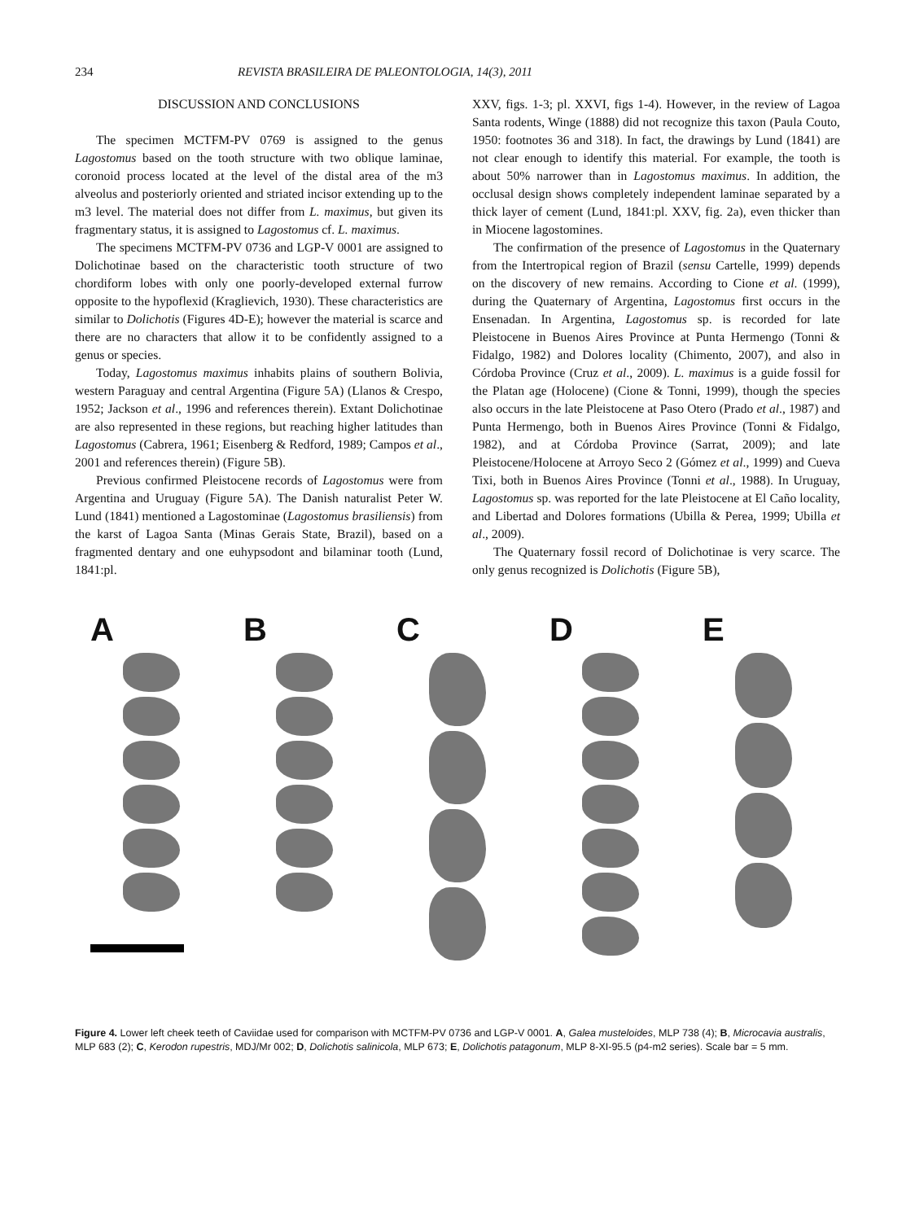234 REVISTA BRASILEIRA DE PALEONTOLOGIA, 14(3), 2011
DISCUSSION AND CONCLUSIONS
The specimen MCTFM-PV 0769 is assigned to the genus Lagostomus based on the tooth structure with two oblique laminae, coronoid process located at the level of the distal area of the m3 alveolus and posteriorly oriented and striated incisor extending up to the m3 level. The material does not differ from L. maximus, but given its fragmentary status, it is assigned to Lagostomus cf. L. maximus.
The specimens MCTFM-PV 0736 and LGP-V 0001 are assigned to Dolichotinae based on the characteristic tooth structure of two chordiform lobes with only one poorly-developed external furrow opposite to the hypoflexid (Kraglievich, 1930). These characteristics are similar to Dolichotis (Figures 4D-E); however the material is scarce and there are no characters that allow it to be confidently assigned to a genus or species.
Today, Lagostomus maximus inhabits plains of southern Bolivia, western Paraguay and central Argentina (Figure 5A) (Llanos & Crespo, 1952; Jackson et al., 1996 and references therein). Extant Dolichotinae are also represented in these regions, but reaching higher latitudes than Lagostomus (Cabrera, 1961; Eisenberg & Redford, 1989; Campos et al., 2001 and references therein) (Figure 5B).
Previous confirmed Pleistocene records of Lagostomus were from Argentina and Uruguay (Figure 5A). The Danish naturalist Peter W. Lund (1841) mentioned a Lagostominae (Lagostomus brasiliensis) from the karst of Lagoa Santa (Minas Gerais State, Brazil), based on a fragmented dentary and one euhypsodont and bilaminar tooth (Lund, 1841:pl.
XXV, figs. 1-3; pl. XXVI, figs 1-4). However, in the review of Lagoa Santa rodents, Winge (1888) did not recognize this taxon (Paula Couto, 1950: footnotes 36 and 318). In fact, the drawings by Lund (1841) are not clear enough to identify this material. For example, the tooth is about 50% narrower than in Lagostomus maximus. In addition, the occlusal design shows completely independent laminae separated by a thick layer of cement (Lund, 1841:pl. XXV, fig. 2a), even thicker than in Miocene lagostomines.
The confirmation of the presence of Lagostomus in the Quaternary from the Intertropical region of Brazil (sensu Cartelle, 1999) depends on the discovery of new remains. According to Cione et al. (1999), during the Quaternary of Argentina, Lagostomus first occurs in the Ensenadan. In Argentina, Lagostomus sp. is recorded for late Pleistocene in Buenos Aires Province at Punta Hermengo (Tonni & Fidalgo, 1982) and Dolores locality (Chimento, 2007), and also in Córdoba Province (Cruz et al., 2009). L. maximus is a guide fossil for the Platan age (Holocene) (Cione & Tonni, 1999), though the species also occurs in the late Pleistocene at Paso Otero (Prado et al., 1987) and Punta Hermengo, both in Buenos Aires Province (Tonni & Fidalgo, 1982), and at Córdoba Province (Sarrat, 2009); and late Pleistocene/Holocene at Arroyo Seco 2 (Gómez et al., 1999) and Cueva Tixi, both in Buenos Aires Province (Tonni et al., 1988). In Uruguay, Lagostomus sp. was reported for the late Pleistocene at El Caño locality, and Libertad and Dolores formations (Ubilla & Perea, 1999; Ubilla et al., 2009).
The Quaternary fossil record of Dolichotinae is very scarce. The only genus recognized is Dolichotis (Figure 5B),
A B C D E
Figure 4. Lower left cheek teeth of Caviidae used for comparison with MCTFM-PV 0736 and LGP-V 0001. A, Galea musteloides, MLP 738 (4); B, Microcavia australis, MLP 683 (2); C, Kerodon rupestris, MDJ/Mr 002; D, Dolichotis salinicola, MLP 673; E, Dolichotis patagonum, MLP 8-XI-95.5 (p4-m2 series). Scale bar = 5 mm.